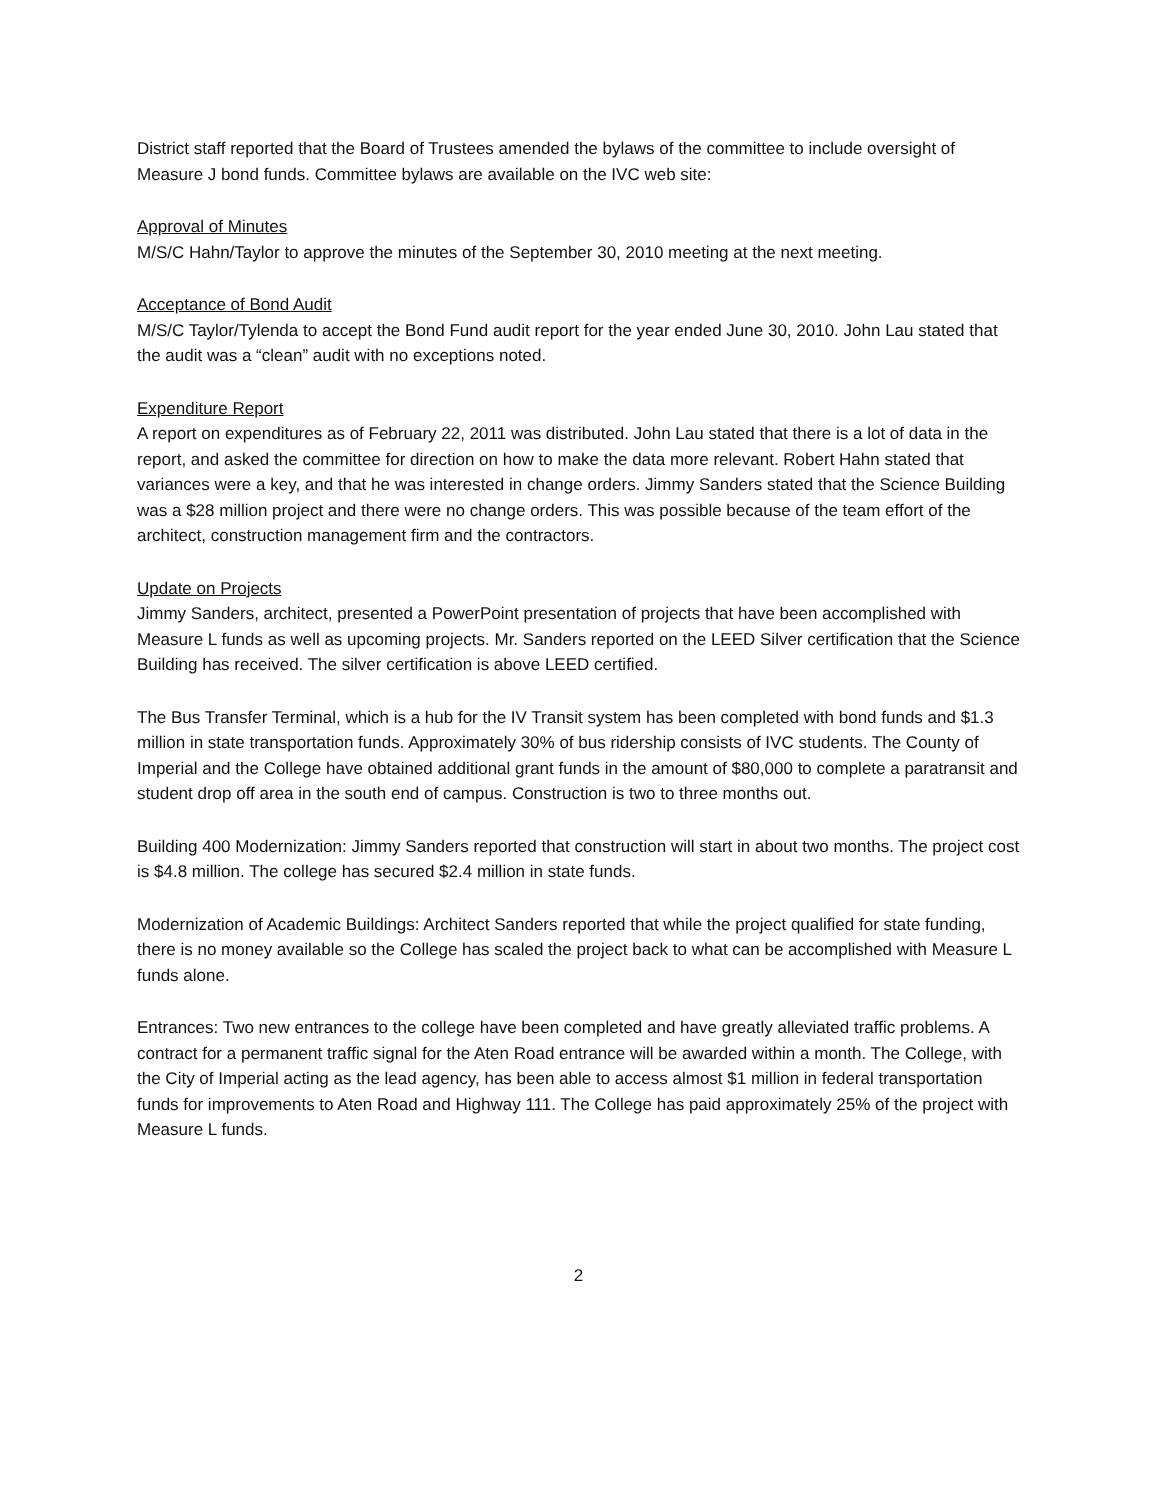District staff reported that the Board of Trustees amended the bylaws of the committee to include oversight of Measure J bond funds. Committee bylaws are available on the IVC web site:
Approval of Minutes
M/S/C Hahn/Taylor to approve the minutes of the September 30, 2010 meeting at the next meeting.
Acceptance of Bond Audit
M/S/C Taylor/Tylenda to accept the Bond Fund audit report for the year ended June 30, 2010. John Lau stated that the audit was a “clean” audit with no exceptions noted.
Expenditure Report
A report on expenditures as of February 22, 2011 was distributed. John Lau stated that there is a lot of data in the report, and asked the committee for direction on how to make the data more relevant. Robert Hahn stated that variances were a key, and that he was interested in change orders. Jimmy Sanders stated that the Science Building was a $28 million project and there were no change orders. This was possible because of the team effort of the architect, construction management firm and the contractors.
Update on Projects
Jimmy Sanders, architect, presented a PowerPoint presentation of projects that have been accomplished with Measure L funds as well as upcoming projects. Mr. Sanders reported on the LEED Silver certification that the Science Building has received. The silver certification is above LEED certified.
The Bus Transfer Terminal, which is a hub for the IV Transit system has been completed with bond funds and $1.3 million in state transportation funds. Approximately 30% of bus ridership consists of IVC students. The County of Imperial and the College have obtained additional grant funds in the amount of $80,000 to complete a paratransit and student drop off area in the south end of campus. Construction is two to three months out.
Building 400 Modernization: Jimmy Sanders reported that construction will start in about two months. The project cost is $4.8 million. The college has secured $2.4 million in state funds.
Modernization of Academic Buildings: Architect Sanders reported that while the project qualified for state funding, there is no money available so the College has scaled the project back to what can be accomplished with Measure L funds alone.
Entrances: Two new entrances to the college have been completed and have greatly alleviated traffic problems. A contract for a permanent traffic signal for the Aten Road entrance will be awarded within a month. The College, with the City of Imperial acting as the lead agency, has been able to access almost $1 million in federal transportation funds for improvements to Aten Road and Highway 111. The College has paid approximately 25% of the project with Measure L funds.
2